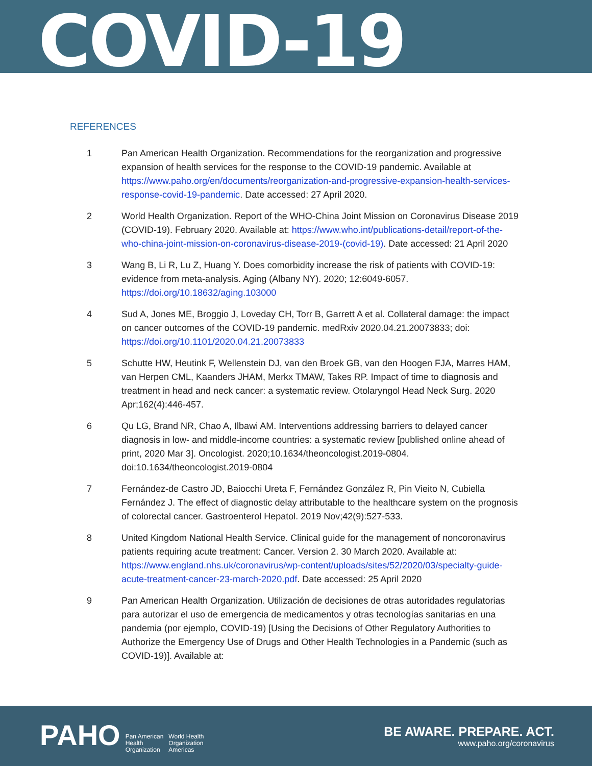COVID-19
REFERENCES
1 Pan American Health Organization. Recommendations for the reorganization and progressive expansion of health services for the response to the COVID-19 pandemic. Available at https://www.paho.org/en/documents/reorganization-and-progressive-expansion-health-services-response-covid-19-pandemic. Date accessed: 27 April 2020.
2 World Health Organization. Report of the WHO-China Joint Mission on Coronavirus Disease 2019 (COVID-19). February 2020. Available at: https://www.who.int/publications-detail/report-of-the-who-china-joint-mission-on-coronavirus-disease-2019-(covid-19). Date accessed: 21 April 2020
3 Wang B, Li R, Lu Z, Huang Y. Does comorbidity increase the risk of patients with COVID-19: evidence from meta-analysis. Aging (Albany NY). 2020; 12:6049-6057. https://doi.org/10.18632/aging.103000
4 Sud A, Jones ME, Broggio J, Loveday CH, Torr B, Garrett A et al. Collateral damage: the impact on cancer outcomes of the COVID-19 pandemic. medRxiv 2020.04.21.20073833; doi: https://doi.org/10.1101/2020.04.21.20073833
5 Schutte HW, Heutink F, Wellenstein DJ, van den Broek GB, van den Hoogen FJA, Marres HAM, van Herpen CML, Kaanders JHAM, Merkx TMAW, Takes RP. Impact of time to diagnosis and treatment in head and neck cancer: a systematic review. Otolaryngol Head Neck Surg. 2020 Apr;162(4):446-457.
6 Qu LG, Brand NR, Chao A, Ilbawi AM. Interventions addressing barriers to delayed cancer diagnosis in low- and middle-income countries: a systematic review [published online ahead of print, 2020 Mar 3]. Oncologist. 2020;10.1634/theoncologist.2019-0804. doi:10.1634/theoncologist.2019-0804
7 Fernández-de Castro JD, Baiocchi Ureta F, Fernández González R, Pin Vieito N, Cubiella Fernández J. The effect of diagnostic delay attributable to the healthcare system on the prognosis of colorectal cancer. Gastroenterol Hepatol. 2019 Nov;42(9):527-533.
8 United Kingdom National Health Service. Clinical guide for the management of noncoronavirus patients requiring acute treatment: Cancer. Version 2. 30 March 2020. Available at: https://www.england.nhs.uk/coronavirus/wp-content/uploads/sites/52/2020/03/specialty-guide-acute-treatment-cancer-23-march-2020.pdf. Date accessed: 25 April 2020
9 Pan American Health Organization. Utilización de decisiones de otras autoridades regulatorias para autorizar el uso de emergencia de medicamentos y otras tecnologías sanitarias en una pandemia (por ejemplo, COVID-19) [Using the Decisions of Other Regulatory Authorities to Authorize the Emergency Use of Drugs and Other Health Technologies in a Pandemic (such as COVID-19)]. Available at:
PAHO Pan American
Health
Organization World Health
Organization
Americas
BE AWARE. PREPARE. ACT.
www.paho.org/coronavirus